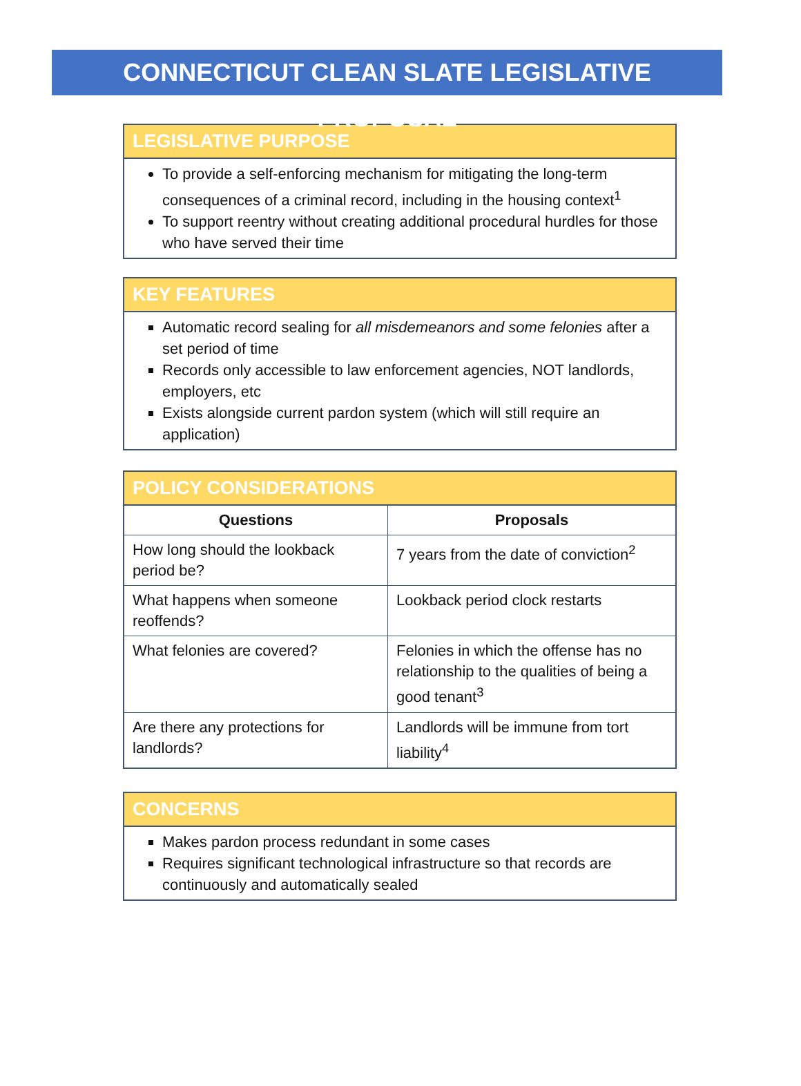CONNECTICUT CLEAN SLATE LEGISLATIVE PROPOSAL
LEGISLATIVE PURPOSE
To provide a self-enforcing mechanism for mitigating the long-term consequences of a criminal record, including in the housing context<sup>1</sup>
To support reentry without creating additional procedural hurdles for those who have served their time
KEY FEATURES
Automatic record sealing for all misdemeanors and some felonies after a set period of time
Records only accessible to law enforcement agencies, NOT landlords, employers, etc
Exists alongside current pardon system (which will still require an application)
POLICY CONSIDERATIONS
| Questions | Proposals |
| --- | --- |
| How long should the lookback period be? | 7 years from the date of conviction<sup>2</sup> |
| What happens when someone reoffends? | Lookback period clock restarts |
| What felonies are covered? | Felonies in which the offense has no relationship to the qualities of being a good tenant<sup>3</sup> |
| Are there any protections for landlords? | Landlords will be immune from tort liability<sup>4</sup> |
CONCERNS
Makes pardon process redundant in some cases
Requires significant technological infrastructure so that records are continuously and automatically sealed